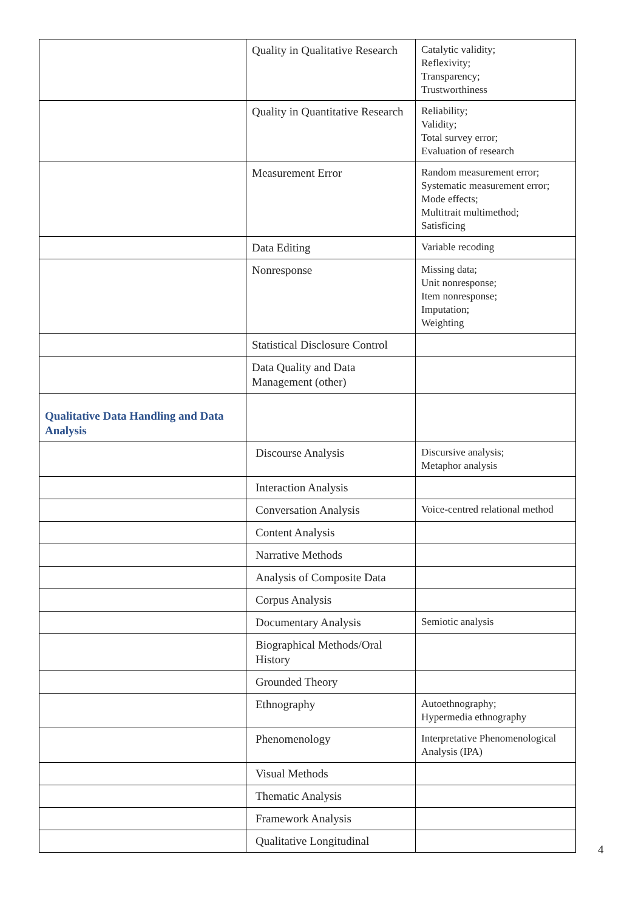| | Quality in Qualitative Research | Catalytic validity; Reflexivity; Transparency; Trustworthiness |
| | Quality in Quantitative Research | Reliability; Validity; Total survey error; Evaluation of research |
| | Measurement Error | Random measurement error; Systematic measurement error; Mode effects; Multitrait multimethod; Satisficing |
| | Data Editing | Variable recoding |
| | Nonresponse | Missing data; Unit nonresponse; Item nonresponse; Imputation; Weighting |
| | Statistical Disclosure Control | |
| | Data Quality and Data Management (other) | |
| Qualitative Data Handling and Data Analysis | | |
| | Discourse Analysis | Discursive analysis; Metaphor analysis |
| | Interaction Analysis | |
| | Conversation Analysis | Voice-centred relational method |
| | Content Analysis | |
| | Narrative Methods | |
| | Analysis of Composite Data | |
| | Corpus Analysis | |
| | Documentary Analysis | Semiotic analysis |
| | Biographical Methods/Oral History | |
| | Grounded Theory | |
| | Ethnography | Autoethnography; Hypermedia ethnography |
| | Phenomenology | Interpretative Phenomenological Analysis (IPA) |
| | Visual Methods | |
| | Thematic Analysis | |
| | Framework Analysis | |
| | Qualitative Longitudinal | |
4